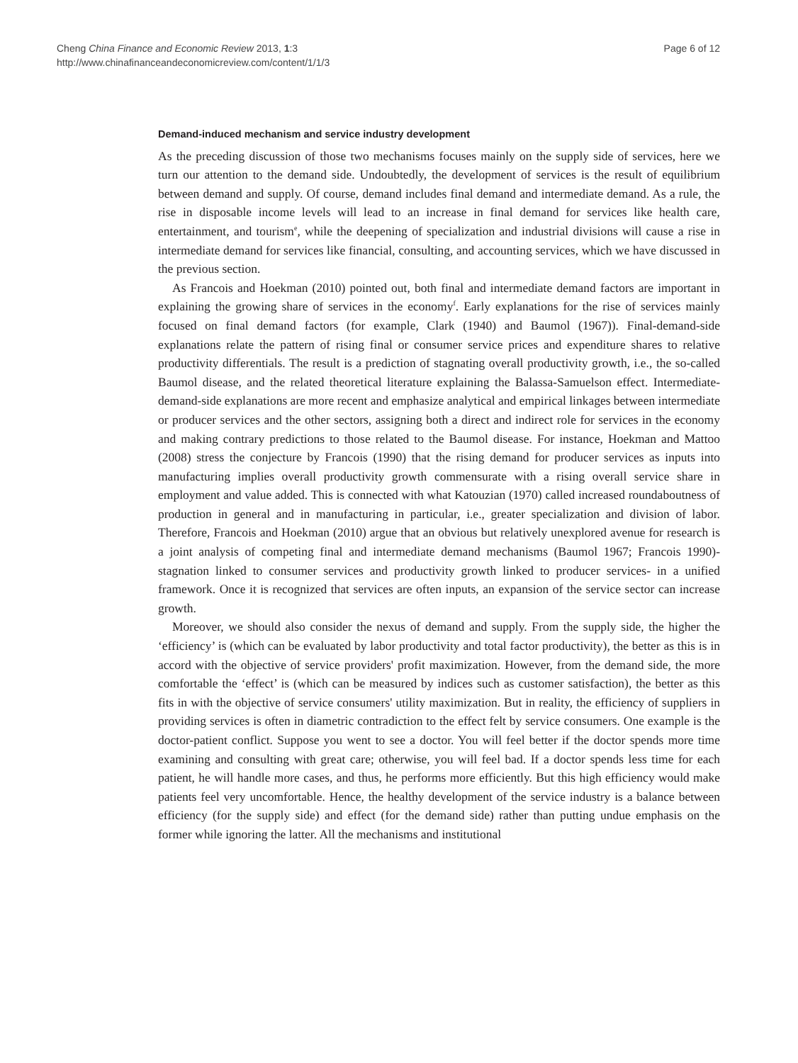Cheng China Finance and Economic Review 2013, 1:3
http://www.chinafinanceandeconomicreview.com/content/1/1/3
Page 6 of 12
Demand-induced mechanism and service industry development
As the preceding discussion of those two mechanisms focuses mainly on the supply side of services, here we turn our attention to the demand side. Undoubtedly, the development of services is the result of equilibrium between demand and supply. Of course, demand includes final demand and intermediate demand. As a rule, the rise in disposable income levels will lead to an increase in final demand for services like health care, entertainment, and tourism<sup>e</sup>, while the deepening of specialization and industrial divisions will cause a rise in intermediate demand for services like financial, consulting, and accounting services, which we have discussed in the previous section.
As Francois and Hoekman (2010) pointed out, both final and intermediate demand factors are important in explaining the growing share of services in the economy<sup>f</sup>. Early explanations for the rise of services mainly focused on final demand factors (for example, Clark (1940) and Baumol (1967)). Final-demand-side explanations relate the pattern of rising final or consumer service prices and expenditure shares to relative productivity differentials. The result is a prediction of stagnating overall productivity growth, i.e., the so-called Baumol disease, and the related theoretical literature explaining the Balassa-Samuelson effect. Intermediate-demand-side explanations are more recent and emphasize analytical and empirical linkages between intermediate or producer services and the other sectors, assigning both a direct and indirect role for services in the economy and making contrary predictions to those related to the Baumol disease. For instance, Hoekman and Mattoo (2008) stress the conjecture by Francois (1990) that the rising demand for producer services as inputs into manufacturing implies overall productivity growth commensurate with a rising overall service share in employment and value added. This is connected with what Katouzian (1970) called increased roundaboutness of production in general and in manufacturing in particular, i.e., greater specialization and division of labor. Therefore, Francois and Hoekman (2010) argue that an obvious but relatively unexplored avenue for research is a joint analysis of competing final and intermediate demand mechanisms (Baumol 1967; Francois 1990)-stagnation linked to consumer services and productivity growth linked to producer services- in a unified framework. Once it is recognized that services are often inputs, an expansion of the service sector can increase growth.
Moreover, we should also consider the nexus of demand and supply. From the supply side, the higher the ‘efficiency’ is (which can be evaluated by labor productivity and total factor productivity), the better as this is in accord with the objective of service providers' profit maximization. However, from the demand side, the more comfortable the ‘effect’ is (which can be measured by indices such as customer satisfaction), the better as this fits in with the objective of service consumers' utility maximization. But in reality, the efficiency of suppliers in providing services is often in diametric contradiction to the effect felt by service consumers. One example is the doctor-patient conflict. Suppose you went to see a doctor. You will feel better if the doctor spends more time examining and consulting with great care; otherwise, you will feel bad. If a doctor spends less time for each patient, he will handle more cases, and thus, he performs more efficiently. But this high efficiency would make patients feel very uncomfortable. Hence, the healthy development of the service industry is a balance between efficiency (for the supply side) and effect (for the demand side) rather than putting undue emphasis on the former while ignoring the latter. All the mechanisms and institutional